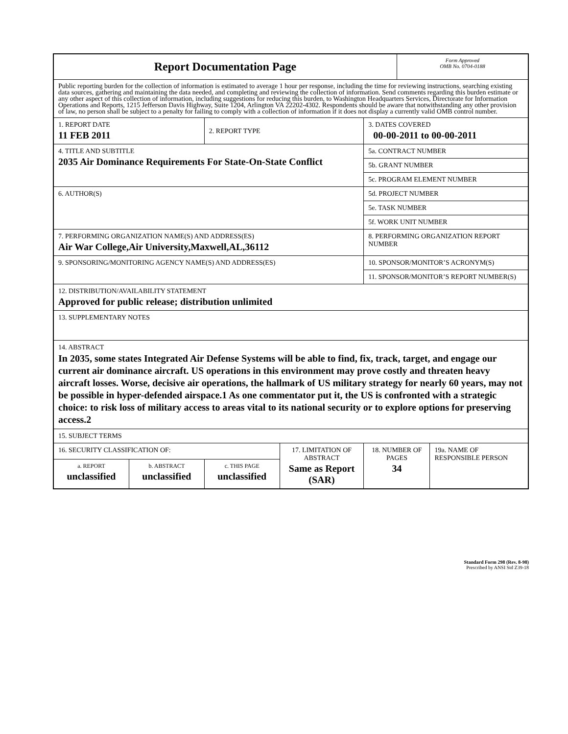| Report Documentation Page | | | | | Form Approved OMB No. 0704-0188 | |
| Public reporting burden for the collection of information is estimated to average 1 hour per response, including the time for reviewing instructions, searching existing data sources, gathering and maintaining the data needed, and completing and reviewing the collection of information. Send comments regarding this burden estimate or any other aspect of this collection of information, including suggestions for reducing this burden, to Washington Headquarters Services, Directorate for Information Operations and Reports, 1215 Jefferson Davis Highway, Suite 1204, Arlington VA 22202-4302. Respondents should be aware that notwithstanding any other provision of law, no person shall be subject to a penalty for failing to comply with a collection of information if it does not display a currently valid OMB control number. | | | | | | |
| 1. REPORT DATE 11 FEB 2011 | | 2. REPORT TYPE | | 3. DATES COVERED 00-00-2011 to 00-00-2011 | | |
| 4. TITLE AND SUBTITLE 2035 Air Dominance Requirements For State-On-State Conflict | | | | 5a. CONTRACT NUMBER | | |
| | | | | 5b. GRANT NUMBER | | |
| | | | | 5c. PROGRAM ELEMENT NUMBER | | |
| 6. AUTHOR(S) | | | | 5d. PROJECT NUMBER | | |
| | | | | 5e. TASK NUMBER | | |
| | | | | 5f. WORK UNIT NUMBER | | |
| 7. PERFORMING ORGANIZATION NAME(S) AND ADDRESS(ES) Air War College,Air University,Maxwell,AL,36112 | | | | 8. PERFORMING ORGANIZATION REPORT NUMBER | | |
| 9. SPONSORING/MONITORING AGENCY NAME(S) AND ADDRESS(ES) | | | | 10. SPONSOR/MONITOR’S ACRONYM(S) | | |
| | | | | 11. SPONSOR/MONITOR’S REPORT NUMBER(S) | | |
| 12. DISTRIBUTION/AVAILABILITY STATEMENT Approved for public release; distribution unlimited | | | | | | |
| 13. SUPPLEMENTARY NOTES | | | | | | |
| 14. ABSTRACT In 2035, some states Integrated Air Defense Systems will be able to find, fix, track, target, and engage our current air dominance aircraft. US operations in this environment may prove costly and threaten heavy aircraft losses. Worse, decisive air operations, the hallmark of US military strategy for nearly 60 years, may not be possible in hyper-defended airspace.1 As one commentator put it, the US is confronted with a strategic choice: to risk loss of military access to areas vital to its national security or to explore options for preserving access.2 | | | | | | |
| 15. SUBJECT TERMS | | | | | | |
| 16. SECURITY CLASSIFICATION OF: | | | 17. LIMITATION OF ABSTRACT Same as Report (SAR) | 18. NUMBER OF PAGES 34 | | 19a. NAME OF RESPONSIBLE PERSON |
| a. REPORT unclassified | b. ABSTRACT unclassified | c. THIS PAGE unclassified | | | | |
Standard Form 298 (Rev. 8-98)
Prescribed by ANSI Std Z39-18